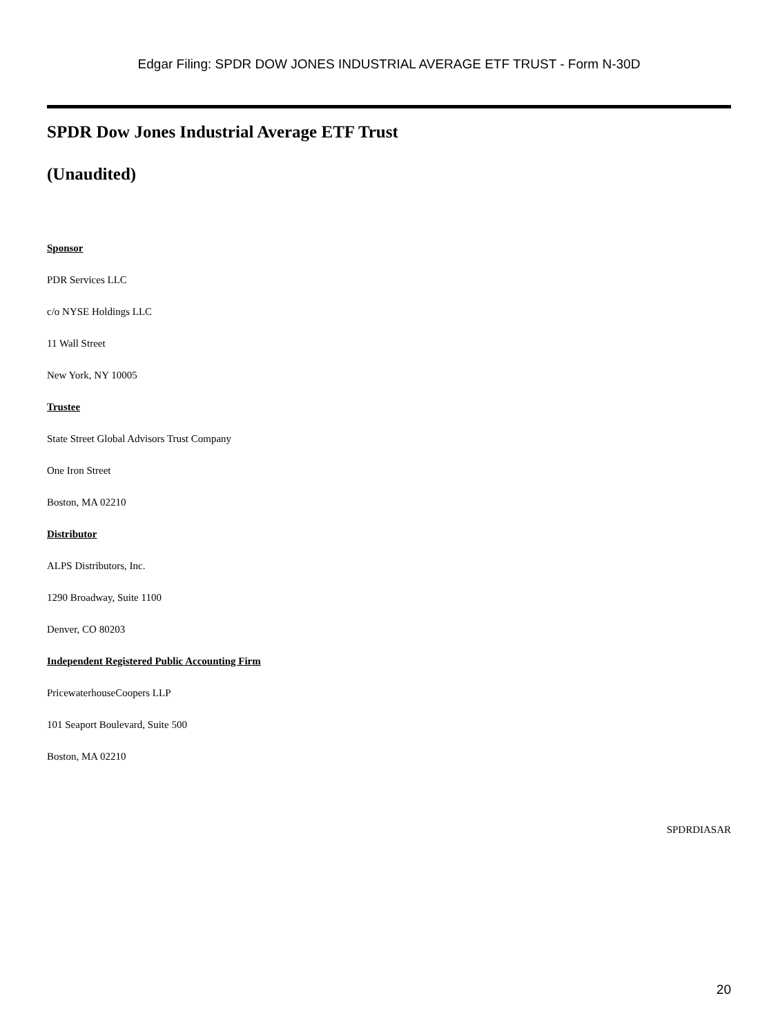Edgar Filing: SPDR DOW JONES INDUSTRIAL AVERAGE ETF TRUST - Form N-30D
SPDR Dow Jones Industrial Average ETF Trust
(Unaudited)
Sponsor
PDR Services LLC
c/o NYSE Holdings LLC
11 Wall Street
New York, NY 10005
Trustee
State Street Global Advisors Trust Company
One Iron Street
Boston, MA 02210
Distributor
ALPS Distributors, Inc.
1290 Broadway, Suite 1100
Denver, CO 80203
Independent Registered Public Accounting Firm
PricewaterhouseCoopers LLP
101 Seaport Boulevard, Suite 500
Boston, MA 02210
SPDRDIASAR
20